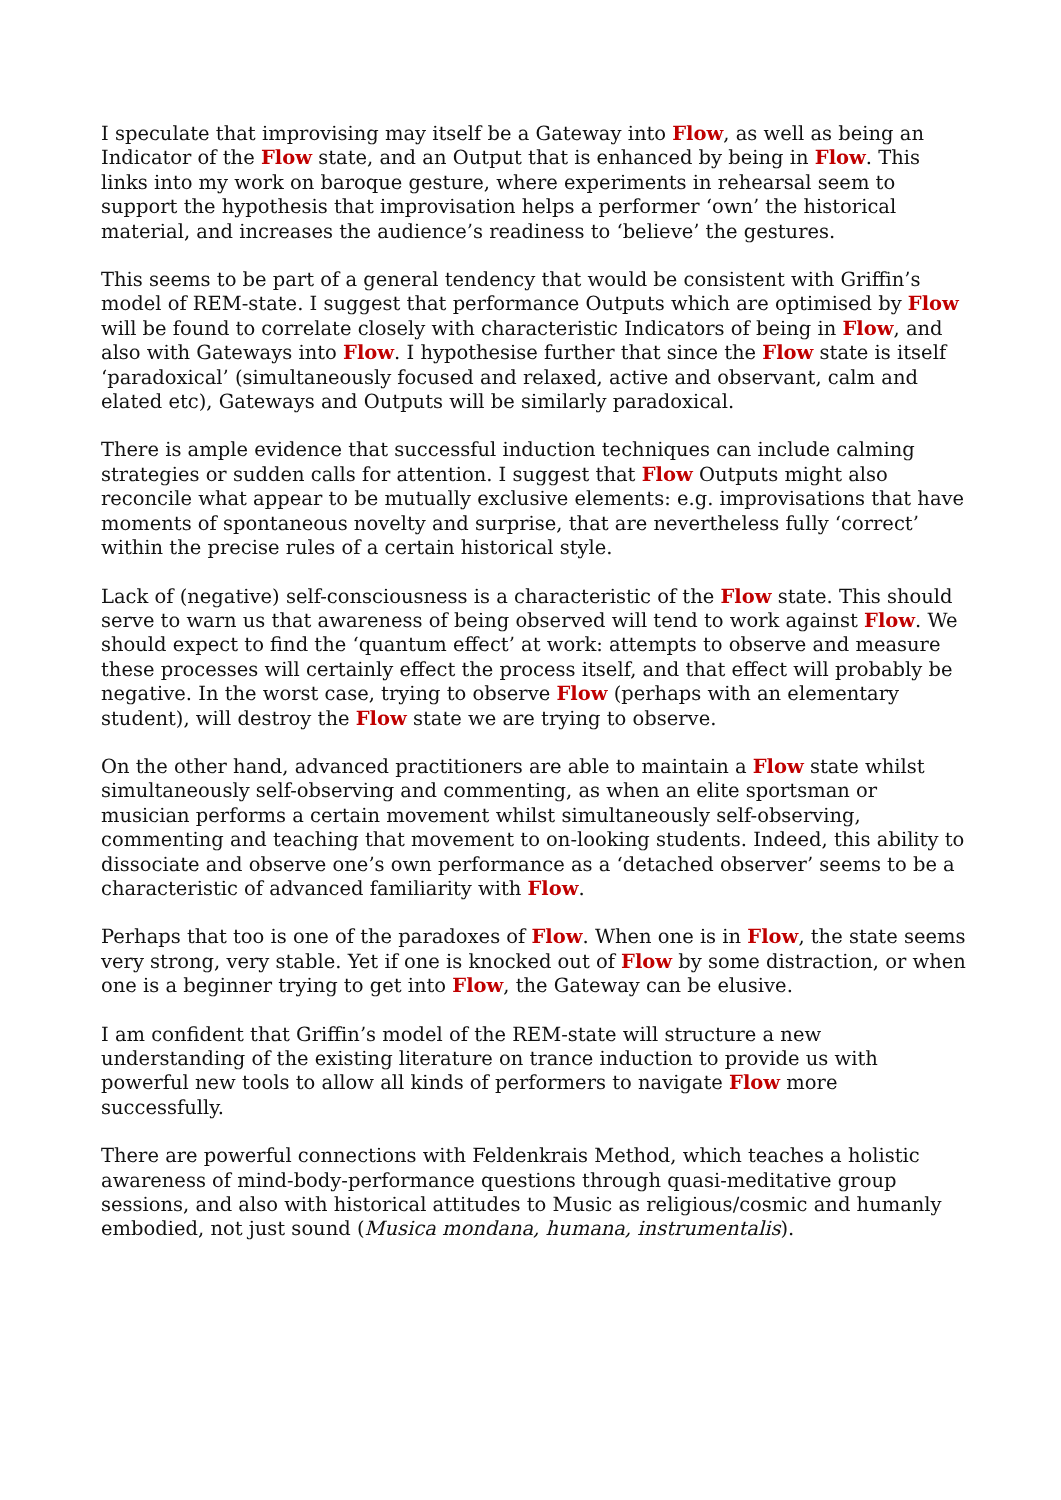I speculate that improvising may itself be a Gateway into Flow, as well as being an Indicator of the Flow state, and an Output that is enhanced by being in Flow. This links into my work on baroque gesture, where experiments in rehearsal seem to support the hypothesis that improvisation helps a performer ‘own’ the historical material, and increases the audience’s readiness to ‘believe’ the gestures.
This seems to be part of a general tendency that would be consistent with Griffin’s model of REM-state. I suggest that performance Outputs which are optimised by Flow will be found to correlate closely with characteristic Indicators of being in Flow, and also with Gateways into Flow. I hypothesise further that since the Flow state is itself ‘paradoxical’ (simultaneously focused and relaxed, active and observant, calm and elated etc), Gateways and Outputs will be similarly paradoxical.
There is ample evidence that successful induction techniques can include calming strategies or sudden calls for attention. I suggest that Flow Outputs might also reconcile what appear to be mutually exclusive elements: e.g. improvisations that have moments of spontaneous novelty and surprise, that are nevertheless fully ‘correct’ within the precise rules of a certain historical style.
Lack of (negative) self-consciousness is a characteristic of the Flow state. This should serve to warn us that awareness of being observed will tend to work against Flow. We should expect to find the ‘quantum effect’ at work: attempts to observe and measure these processes will certainly effect the process itself, and that effect will probably be negative. In the worst case, trying to observe Flow (perhaps with an elementary student), will destroy the Flow state we are trying to observe.
On the other hand, advanced practitioners are able to maintain a Flow state whilst simultaneously self-observing and commenting, as when an elite sportsman or musician performs a certain movement whilst simultaneously self-observing, commenting and teaching that movement to on-looking students. Indeed, this ability to dissociate and observe one’s own performance as a ‘detached observer’ seems to be a characteristic of advanced familiarity with Flow.
Perhaps that too is one of the paradoxes of Flow. When one is in Flow, the state seems very strong, very stable. Yet if one is knocked out of Flow by some distraction, or when one is a beginner trying to get into Flow, the Gateway can be elusive.
I am confident that Griffin’s model of the REM-state will structure a new understanding of the existing literature on trance induction to provide us with powerful new tools to allow all kinds of performers to navigate Flow more successfully.
There are powerful connections with Feldenkrais Method, which teaches a holistic awareness of mind-body-performance questions through quasi-meditative group sessions, and also with historical attitudes to Music as religious/cosmic and humanly embodied, not just sound (Musica mondana, humana, instrumentalis).